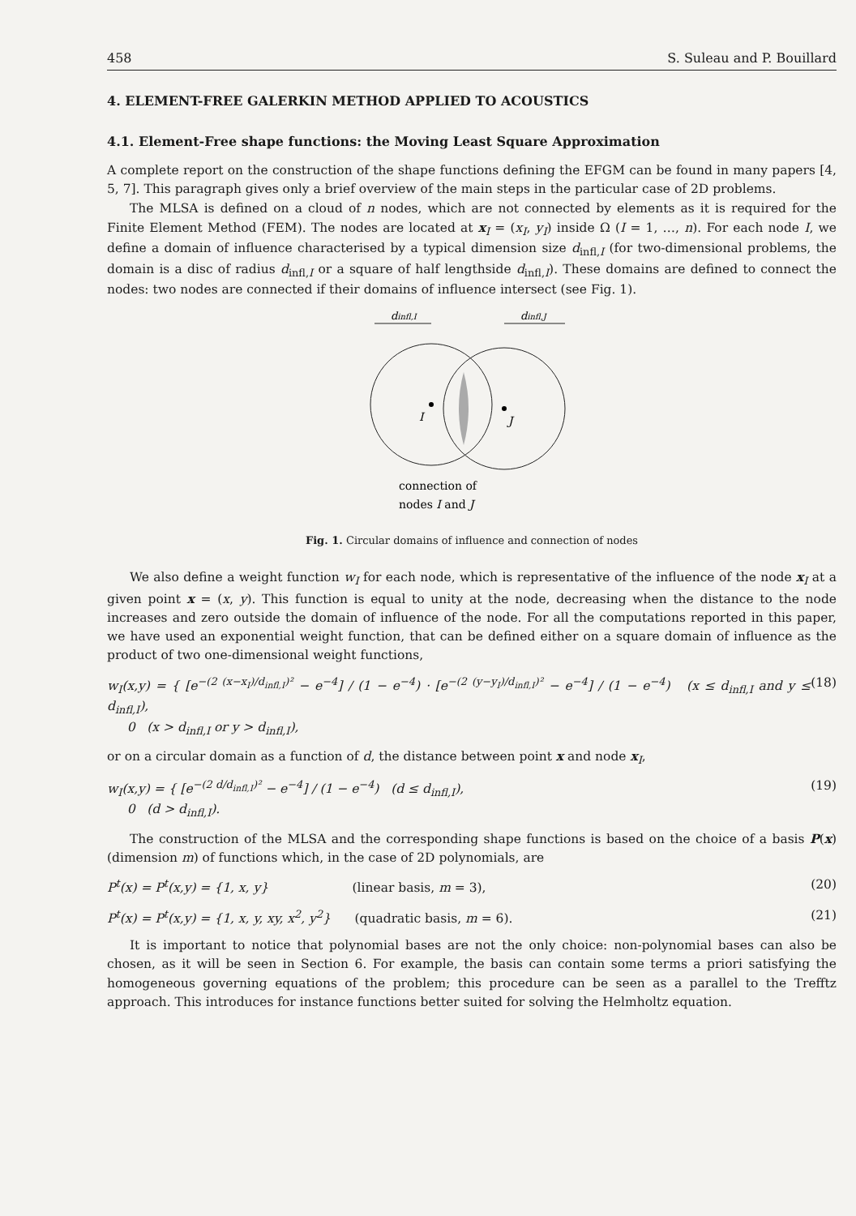458 S. Suleau and P. Bouillard
4. ELEMENT-FREE GALERKIN METHOD APPLIED TO ACOUSTICS
4.1. Element-Free shape functions: the Moving Least Square Approximation
A complete report on the construction of the shape functions defining the EFGM can be found in many papers [4, 5, 7]. This paragraph gives only a brief overview of the main steps in the particular case of 2D problems.
The MLSA is defined on a cloud of n nodes, which are not connected by elements as it is required for the Finite Element Method (FEM). The nodes are located at x<sub>I</sub> = (x<sub>I</sub>, y<sub>I</sub>) inside Ω (I = 1, …, n). For each node I, we define a domain of influence characterised by a typical dimension size d<sub>infl,I</sub> (for two-dimensional problems, the domain is a disc of radius d<sub>infl,I</sub> or a square of half lengthside d<sub>infl,I</sub>). These domains are defined to connect the nodes: two nodes are connected if their domains of influence intersect (see Fig. 1).
I
J
dinfl,I
dinfl,J
connection of
nodes I and J
Fig. 1. Circular domains of influence and connection of nodes
We also define a weight function w<sub>I</sub> for each node, which is representative of the influence of the node x<sub>I</sub> at a given point x = (x, y). This function is equal to unity at the node, decreasing when the distance to the node increases and zero outside the domain of influence of the node. For all the computations reported in this paper, we have used an exponential weight function, that can be defined either on a square domain of influence as the product of two one-dimensional weight functions,
w<sub>I</sub>(x,y) = { [e<sup>−(2 (x−x<sub>I</sub>)/d<sub>infl,I</sub>)²</sup> − e<sup>−4</sup>] / (1 − e<sup>−4</sup>) · [e<sup>−(2 (y−y<sub>I</sub>)/d<sub>infl,I</sub>)²</sup> − e<sup>−4</sup>] / (1 − e<sup>−4</sup>) (x ≤ d<sub>infl,I</sub> and y ≤ d<sub>infl,I</sub>),
0 (x > d<sub>infl,I</sub> or y > d<sub>infl,I</sub>), (18)
or on a circular domain as a function of d, the distance between point x and node x<sub>I</sub>,
w<sub>I</sub>(x,y) = { [e<sup>−(2 d/d<sub>infl,I</sub>)²</sup> − e<sup>−4</sup>] / (1 − e<sup>−4</sup>) (d ≤ d<sub>infl,I</sub>),
0 (d > d<sub>infl,I</sub>). (19)
The construction of the MLSA and the corresponding shape functions is based on the choice of a basis P(x) (dimension m) of functions which, in the case of 2D polynomials, are
P<sup>t</sup>(x) = P<sup>t</sup>(x,y) = {1, x, y} (linear basis, m = 3), (20)
P<sup>t</sup>(x) = P<sup>t</sup>(x,y) = {1, x, y, xy, x<sup>2</sup>, y<sup>2</sup>} (quadratic basis, m = 6). (21)
It is important to notice that polynomial bases are not the only choice: non-polynomial bases can also be chosen, as it will be seen in Section 6. For example, the basis can contain some terms a priori satisfying the homogeneous governing equations of the problem; this procedure can be seen as a parallel to the Trefftz approach. This introduces for instance functions better suited for solving the Helmholtz equation.